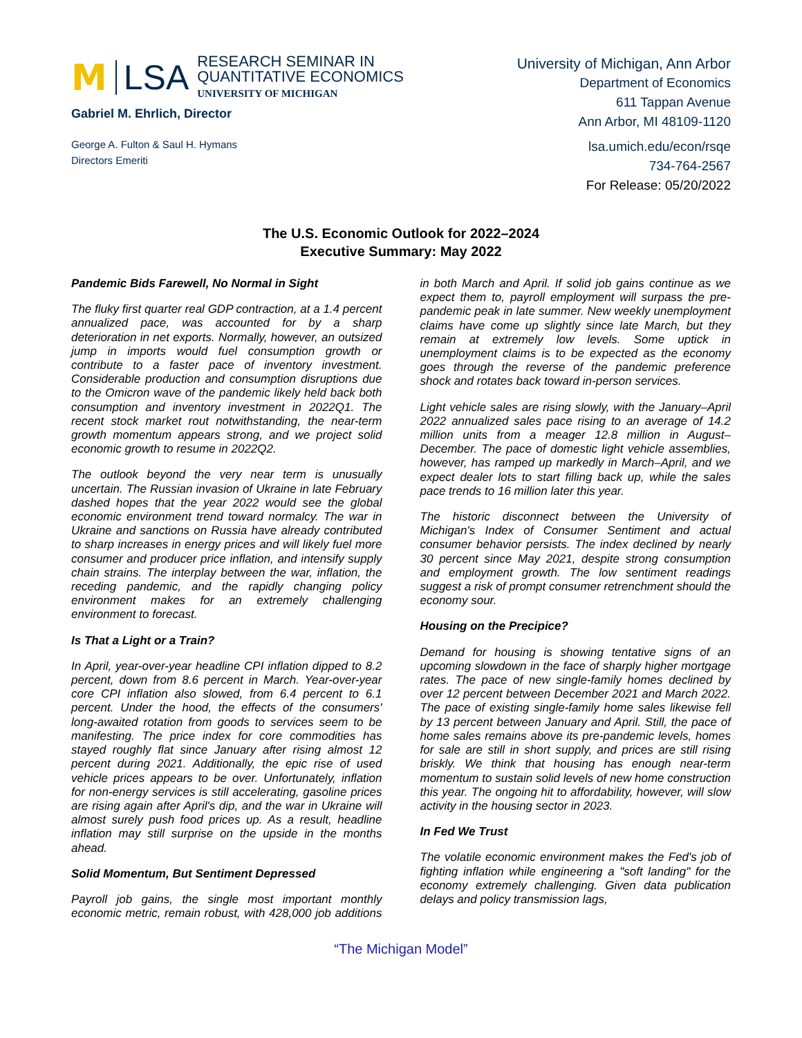M LSA RESEARCH SEMINAR IN
QUANTITATIVE ECONOMICS
UNIVERSITY OF MICHIGAN
Gabriel M. Ehrlich, Director
George A. Fulton & Saul H. Hymans
Directors Emeriti
University of Michigan, Ann Arbor
Department of Economics
611 Tappan Avenue
Ann Arbor, MI 48109-1120
lsa.umich.edu/econ/rsqe
734-764-2567
For Release: 05/20/2022
The U.S. Economic Outlook for 2022–2024
Executive Summary: May 2022
Pandemic Bids Farewell, No Normal in Sight
The fluky first quarter real GDP contraction, at a 1.4 percent annualized pace, was accounted for by a sharp deterioration in net exports. Normally, however, an outsized jump in imports would fuel consumption growth or contribute to a faster pace of inventory investment. Considerable production and consumption disruptions due to the Omicron wave of the pandemic likely held back both consumption and inventory investment in 2022Q1. The recent stock market rout notwithstanding, the near-term growth momentum appears strong, and we project solid economic growth to resume in 2022Q2.
The outlook beyond the very near term is unusually uncertain. The Russian invasion of Ukraine in late February dashed hopes that the year 2022 would see the global economic environment trend toward normalcy. The war in Ukraine and sanctions on Russia have already contributed to sharp increases in energy prices and will likely fuel more consumer and producer price inflation, and intensify supply chain strains. The interplay between the war, inflation, the receding pandemic, and the rapidly changing policy environment makes for an extremely challenging environment to forecast.
Is That a Light or a Train?
In April, year-over-year headline CPI inflation dipped to 8.2 percent, down from 8.6 percent in March. Year-over-year core CPI inflation also slowed, from 6.4 percent to 6.1 percent. Under the hood, the effects of the consumers' long-awaited rotation from goods to services seem to be manifesting. The price index for core commodities has stayed roughly flat since January after rising almost 12 percent during 2021. Additionally, the epic rise of used vehicle prices appears to be over. Unfortunately, inflation for non-energy services is still accelerating, gasoline prices are rising again after April's dip, and the war in Ukraine will almost surely push food prices up. As a result, headline inflation may still surprise on the upside in the months ahead.
Solid Momentum, But Sentiment Depressed
Payroll job gains, the single most important monthly economic metric, remain robust, with 428,000 job additions in both March and April. If solid job gains continue as we expect them to, payroll employment will surpass the pre-pandemic peak in late summer. New weekly unemployment claims have come up slightly since late March, but they remain at extremely low levels. Some uptick in unemployment claims is to be expected as the economy goes through the reverse of the pandemic preference shock and rotates back toward in-person services.
Light vehicle sales are rising slowly, with the January–April 2022 annualized sales pace rising to an average of 14.2 million units from a meager 12.8 million in August–December. The pace of domestic light vehicle assemblies, however, has ramped up markedly in March–April, and we expect dealer lots to start filling back up, while the sales pace trends to 16 million later this year.
The historic disconnect between the University of Michigan's Index of Consumer Sentiment and actual consumer behavior persists. The index declined by nearly 30 percent since May 2021, despite strong consumption and employment growth. The low sentiment readings suggest a risk of prompt consumer retrenchment should the economy sour.
Housing on the Precipice?
Demand for housing is showing tentative signs of an upcoming slowdown in the face of sharply higher mortgage rates. The pace of new single-family homes declined by over 12 percent between December 2021 and March 2022. The pace of existing single-family home sales likewise fell by 13 percent between January and April. Still, the pace of home sales remains above its pre-pandemic levels, homes for sale are still in short supply, and prices are still rising briskly. We think that housing has enough near-term momentum to sustain solid levels of new home construction this year. The ongoing hit to affordability, however, will slow activity in the housing sector in 2023.
In Fed We Trust
The volatile economic environment makes the Fed's job of fighting inflation while engineering a "soft landing" for the economy extremely challenging. Given data publication delays and policy transmission lags,
“The Michigan Model”